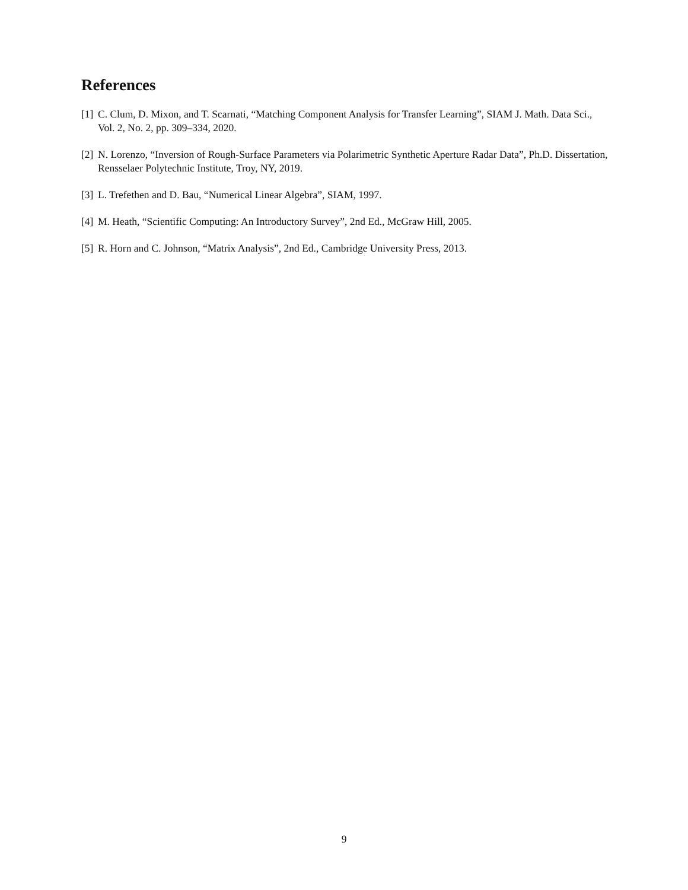References
[1] C. Clum, D. Mixon, and T. Scarnati, “Matching Component Analysis for Transfer Learning”, SIAM J. Math. Data Sci., Vol. 2, No. 2, pp. 309–334, 2020.
[2] N. Lorenzo, “Inversion of Rough-Surface Parameters via Polarimetric Synthetic Aperture Radar Data”, Ph.D. Dissertation, Rensselaer Polytechnic Institute, Troy, NY, 2019.
[3] L. Trefethen and D. Bau, “Numerical Linear Algebra”, SIAM, 1997.
[4] M. Heath, “Scientific Computing: An Introductory Survey”, 2nd Ed., McGraw Hill, 2005.
[5] R. Horn and C. Johnson, “Matrix Analysis”, 2nd Ed., Cambridge University Press, 2013.
9